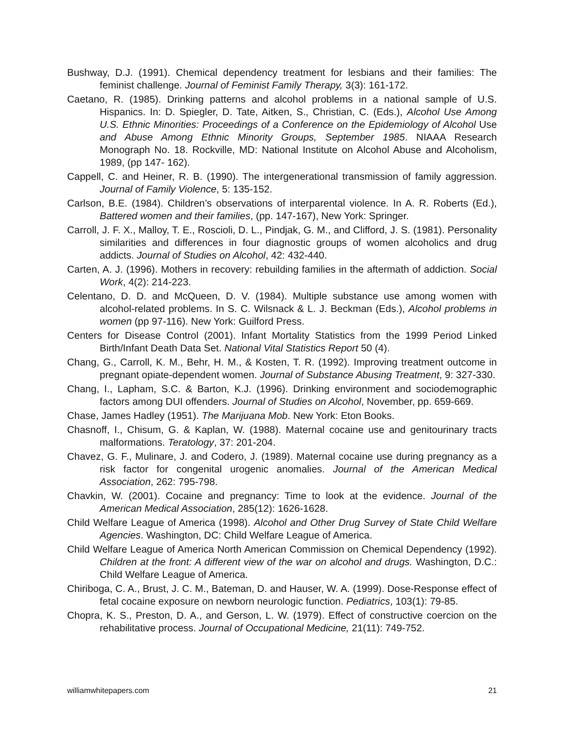Bushway, D.J. (1991). Chemical dependency treatment for lesbians and their families: The feminist challenge. Journal of Feminist Family Therapy, 3(3): 161-172.
Caetano, R. (1985). Drinking patterns and alcohol problems in a national sample of U.S. Hispanics. In: D. Spiegler, D. Tate, Aitken, S., Christian, C. (Eds.), Alcohol Use Among U.S. Ethnic Minorities: Proceedings of a Conference on the Epidemiology of Alcohol Use and Abuse Among Ethnic Minority Groups, September 1985. NIAAA Research Monograph No. 18. Rockville, MD: National Institute on Alcohol Abuse and Alcoholism, 1989, (pp 147- 162).
Cappell, C. and Heiner, R. B. (1990). The intergenerational transmission of family aggression. Journal of Family Violence, 5: 135-152.
Carlson, B.E. (1984). Children’s observations of interparental violence. In A. R. Roberts (Ed.), Battered women and their families, (pp. 147-167), New York: Springer.
Carroll, J. F. X., Malloy, T. E., Roscioli, D. L., Pindjak, G. M., and Clifford, J. S. (1981). Personality similarities and differences in four diagnostic groups of women alcoholics and drug addicts. Journal of Studies on Alcohol, 42: 432-440.
Carten, A. J. (1996). Mothers in recovery: rebuilding families in the aftermath of addiction. Social Work, 4(2): 214-223.
Celentano, D. D. and McQueen, D. V. (1984). Multiple substance use among women with alcohol-related problems. In S. C. Wilsnack & L. J. Beckman (Eds.), Alcohol problems in women (pp 97-116). New York: Guilford Press.
Centers for Disease Control (2001). Infant Mortality Statistics from the 1999 Period Linked Birth/Infant Death Data Set. National Vital Statistics Report 50 (4).
Chang, G., Carroll, K. M., Behr, H. M., & Kosten, T. R. (1992). Improving treatment outcome in pregnant opiate-dependent women. Journal of Substance Abusing Treatment, 9: 327-330.
Chang, I., Lapham, S.C. & Barton, K.J. (1996). Drinking environment and sociodemographic factors among DUI offenders. Journal of Studies on Alcohol, November, pp. 659-669.
Chase, James Hadley (1951). The Marijuana Mob. New York: Eton Books.
Chasnoff, I., Chisum, G. & Kaplan, W. (1988). Maternal cocaine use and genitourinary tracts malformations. Teratology, 37: 201-204.
Chavez, G. F., Mulinare, J. and Codero, J. (1989). Maternal cocaine use during pregnancy as a risk factor for congenital urogenic anomalies. Journal of the American Medical Association, 262: 795-798.
Chavkin, W. (2001). Cocaine and pregnancy: Time to look at the evidence. Journal of the American Medical Association, 285(12): 1626-1628.
Child Welfare League of America (1998). Alcohol and Other Drug Survey of State Child Welfare Agencies. Washington, DC: Child Welfare League of America.
Child Welfare League of America North American Commission on Chemical Dependency (1992). Children at the front: A different view of the war on alcohol and drugs. Washington, D.C.: Child Welfare League of America.
Chiriboga, C. A., Brust, J. C. M., Bateman, D. and Hauser, W. A. (1999). Dose-Response effect of fetal cocaine exposure on newborn neurologic function. Pediatrics, 103(1): 79-85.
Chopra, K. S., Preston, D. A., and Gerson, L. W. (1979). Effect of constructive coercion on the rehabilitative process. Journal of Occupational Medicine, 21(11): 749-752.
williamwhitepapers.com 21